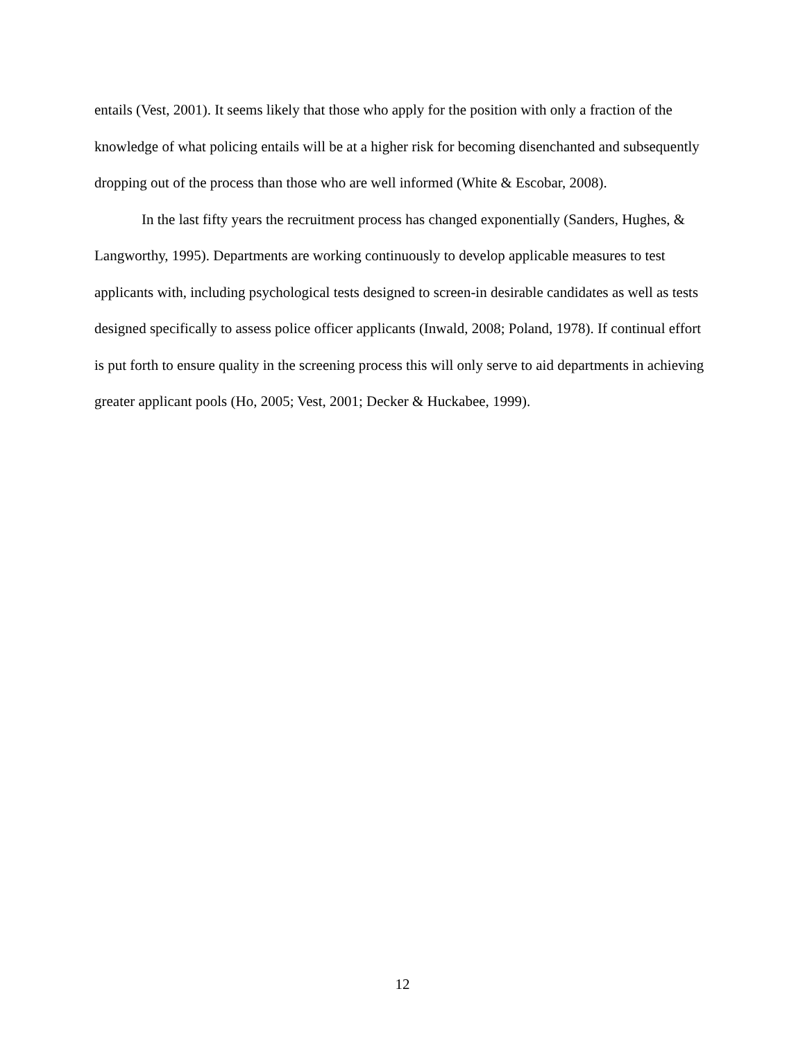entails (Vest, 2001). It seems likely that those who apply for the position with only a fraction of the knowledge of what policing entails will be at a higher risk for becoming disenchanted and subsequently dropping out of the process than those who are well informed (White & Escobar, 2008).
In the last fifty years the recruitment process has changed exponentially (Sanders, Hughes, & Langworthy, 1995). Departments are working continuously to develop applicable measures to test applicants with, including psychological tests designed to screen-in desirable candidates as well as tests designed specifically to assess police officer applicants (Inwald, 2008; Poland, 1978). If continual effort is put forth to ensure quality in the screening process this will only serve to aid departments in achieving greater applicant pools (Ho, 2005; Vest, 2001; Decker & Huckabee, 1999).
12